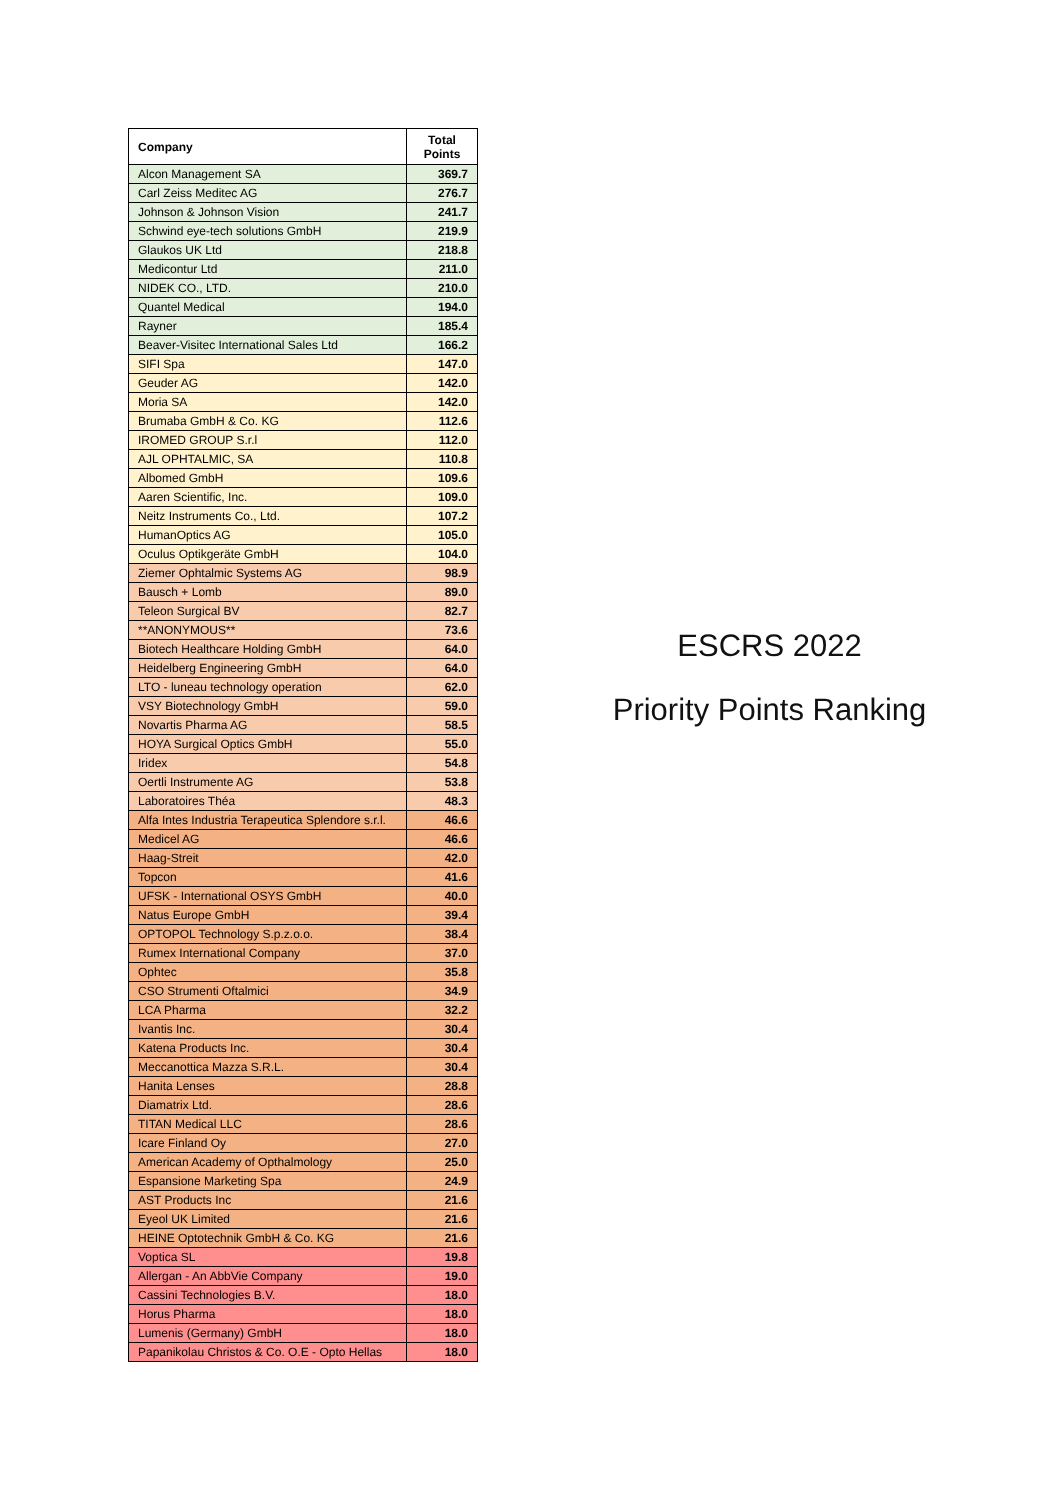| Company | Total Points |
| --- | --- |
| Alcon Management SA | 369.7 |
| Carl Zeiss Meditec AG | 276.7 |
| Johnson & Johnson Vision | 241.7 |
| Schwind eye-tech solutions GmbH | 219.9 |
| Glaukos UK Ltd | 218.8 |
| Medicontur Ltd | 211.0 |
| NIDEK CO., LTD. | 210.0 |
| Quantel Medical | 194.0 |
| Rayner | 185.4 |
| Beaver-Visitec International Sales Ltd | 166.2 |
| SIFI Spa | 147.0 |
| Geuder AG | 142.0 |
| Moria SA | 142.0 |
| Brumaba GmbH & Co. KG | 112.6 |
| IROMED GROUP S.r.l | 112.0 |
| AJL OPHTALMIC, SA | 110.8 |
| Albomed GmbH | 109.6 |
| Aaren Scientific, Inc. | 109.0 |
| Neitz Instruments Co., Ltd. | 107.2 |
| HumanOptics AG | 105.0 |
| Oculus Optikgeräte GmbH | 104.0 |
| Ziemer Ophtalmic Systems AG | 98.9 |
| Bausch + Lomb | 89.0 |
| Teleon Surgical BV | 82.7 |
| **ANONYMOUS** | 73.6 |
| Biotech Healthcare Holding GmbH | 64.0 |
| Heidelberg Engineering GmbH | 64.0 |
| LTO - luneau technology operation | 62.0 |
| VSY Biotechnology GmbH | 59.0 |
| Novartis Pharma AG | 58.5 |
| HOYA Surgical Optics GmbH | 55.0 |
| Iridex | 54.8 |
| Oertli Instrumente AG | 53.8 |
| Laboratoires Théa | 48.3 |
| Alfa Intes Industria Terapeutica Splendore s.r.l. | 46.6 |
| Medicel AG | 46.6 |
| Haag-Streit | 42.0 |
| Topcon | 41.6 |
| UFSK - International OSYS GmbH | 40.0 |
| Natus Europe GmbH | 39.4 |
| OPTOPOL Technology S.p.z.o.o. | 38.4 |
| Rumex International Company | 37.0 |
| Ophtec | 35.8 |
| CSO Strumenti Oftalmici | 34.9 |
| LCA Pharma | 32.2 |
| Ivantis Inc. | 30.4 |
| Katena Products Inc. | 30.4 |
| Meccanottica Mazza S.R.L. | 30.4 |
| Hanita Lenses | 28.8 |
| Diamatrix Ltd. | 28.6 |
| TITAN Medical LLC | 28.6 |
| Icare Finland Oy | 27.0 |
| American Academy of Opthalmology | 25.0 |
| Espansione Marketing Spa | 24.9 |
| AST Products Inc | 21.6 |
| Eyeol UK Limited | 21.6 |
| HEINE Optotechnik GmbH & Co. KG | 21.6 |
| Voptica SL | 19.8 |
| Allergan - An AbbVie Company | 19.0 |
| Cassini Technologies B.V. | 18.0 |
| Horus Pharma | 18.0 |
| Lumenis (Germany) GmbH | 18.0 |
| Papanikolau Christos & Co. O.E - Opto Hellas | 18.0 |
ESCRS 2022
Priority Points Ranking